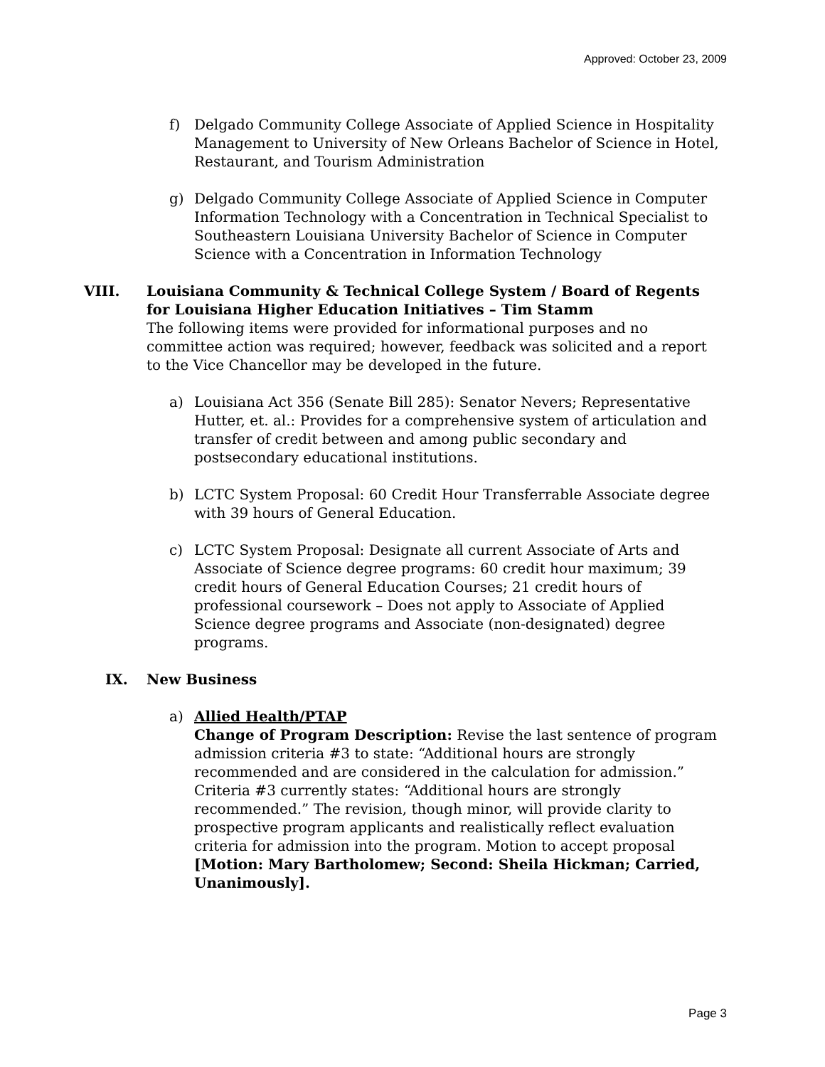Approved: October 23, 2009
f) Delgado Community College Associate of Applied Science in Hospitality Management to University of New Orleans Bachelor of Science in Hotel, Restaurant, and Tourism Administration
g) Delgado Community College Associate of Applied Science in Computer Information Technology with a Concentration in Technical Specialist to Southeastern Louisiana University Bachelor of Science in Computer Science with a Concentration in Information Technology
VIII. Louisiana Community & Technical College System / Board of Regents for Louisiana Higher Education Initiatives – Tim Stamm
The following items were provided for informational purposes and no committee action was required; however, feedback was solicited and a report to the Vice Chancellor may be developed in the future.
a) Louisiana Act 356 (Senate Bill 285): Senator Nevers; Representative Hutter, et. al.: Provides for a comprehensive system of articulation and transfer of credit between and among public secondary and postsecondary educational institutions.
b) LCTC System Proposal: 60 Credit Hour Transferrable Associate degree with 39 hours of General Education.
c) LCTC System Proposal: Designate all current Associate of Arts and Associate of Science degree programs: 60 credit hour maximum; 39 credit hours of General Education Courses; 21 credit hours of professional coursework – Does not apply to Associate of Applied Science degree programs and Associate (non-designated) degree programs.
IX. New Business
a) Allied Health/PTAP
Change of Program Description: Revise the last sentence of program admission criteria #3 to state: “Additional hours are strongly recommended and are considered in the calculation for admission.” Criteria #3 currently states: “Additional hours are strongly recommended.” The revision, though minor, will provide clarity to prospective program applicants and realistically reflect evaluation criteria for admission into the program. Motion to accept proposal [Motion: Mary Bartholomew; Second: Sheila Hickman; Carried, Unanimously].
Page 3